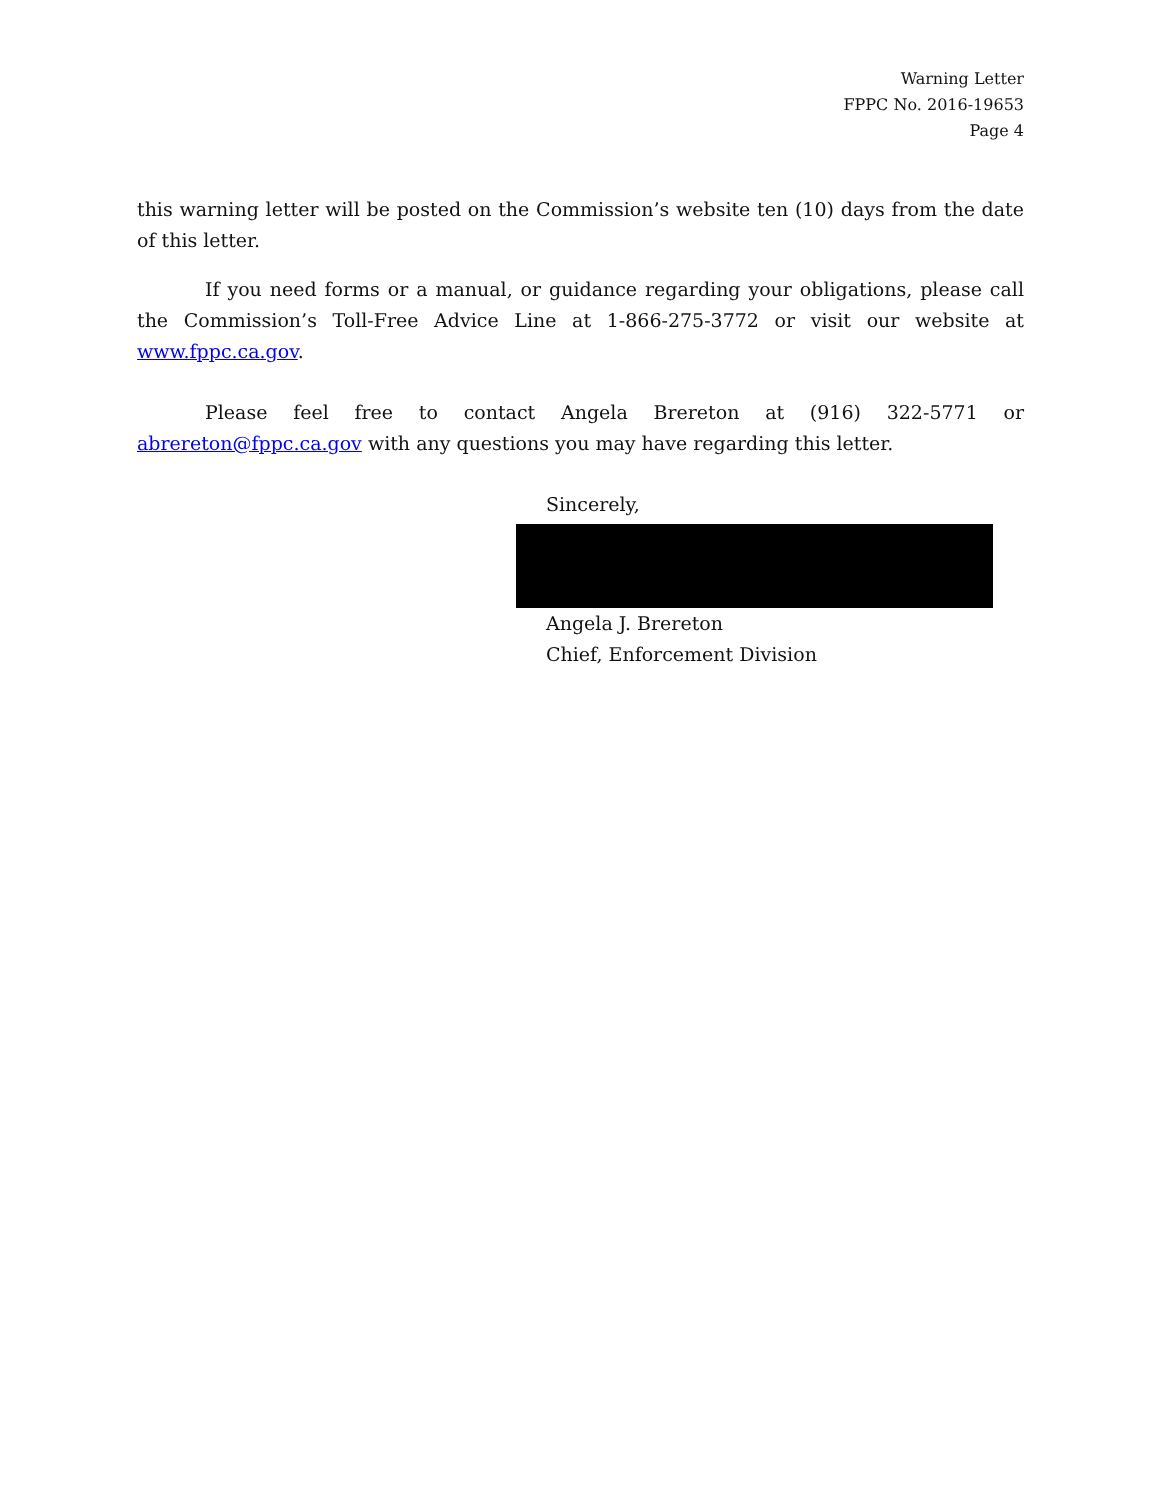Warning Letter
FPPC No. 2016-19653
Page 4
this warning letter will be posted on the Commission’s website ten (10) days from the date of this letter.
If you need forms or a manual, or guidance regarding your obligations, please call the Commission’s Toll-Free Advice Line at 1-866-275-3772 or visit our website at www.fppc.ca.gov.
Please feel free to contact Angela Brereton at (916) 322-5771 or abrereton@fppc.ca.gov with any questions you may have regarding this letter.
Sincerely,
Angela J. Brereton
Chief, Enforcement Division